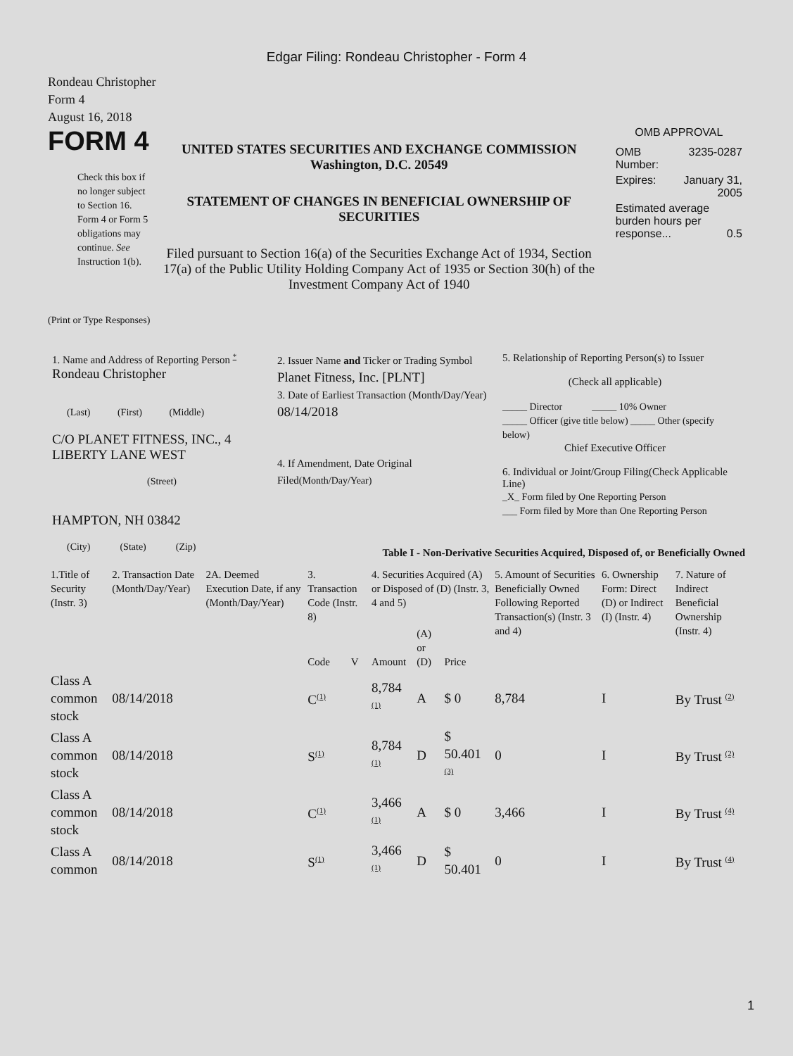Edgar Filing: Rondeau Christopher - Form 4
Rondeau Christopher
Form 4
August 16, 2018
FORM 4
Check this box if no longer subject to Section 16. Form 4 or Form 5 obligations may continue. See Instruction 1(b).
UNITED STATES SECURITIES AND EXCHANGE COMMISSION
Washington, D.C. 20549
STATEMENT OF CHANGES IN BENEFICIAL OWNERSHIP OF SECURITIES
Filed pursuant to Section 16(a) of the Securities Exchange Act of 1934, Section 17(a) of the Public Utility Holding Company Act of 1935 or Section 30(h) of the Investment Company Act of 1940
OMB APPROVAL
| OMB Number: | 3235-0287 |
| Expires: | January 31, 2005 |
| Estimated average burden hours per response... 0.5 | |
(Print or Type Responses)
1. Name and Address of Reporting Person <sup>*</sup>
Rondeau Christopher
(Last) (First) (Middle)
C/O PLANET FITNESS, INC., 4 LIBERTY LANE WEST
(Street)
HAMPTON, NH 03842
(City) (State) (Zip)
2. Issuer Name and Ticker or Trading Symbol
Planet Fitness, Inc. [PLNT]
3. Date of Earliest Transaction (Month/Day/Year)
08/14/2018
4. If Amendment, Date Original Filed(Month/Day/Year)
5. Relationship of Reporting Person(s) to Issuer
(Check all applicable)
_____ Director _____ 10% Owner
_____ Officer (give title below) _____ Other (specify below)
Chief Executive Officer
6. Individual or Joint/Group Filing(Check Applicable Line)
_X_ Form filed by One Reporting Person
___ Form filed by More than One Reporting Person
Table I - Non-Derivative Securities Acquired, Disposed of, or Beneficially Owned
| 1.Title of Security (Instr. 3) | 2. Transaction Date (Month/Day/Year) | 2A. Deemed Execution Date, if any (Month/Day/Year) | 3. Transaction Code (Instr. 8) | | 4. Securities Acquired (A) or Disposed of (D) (Instr. 3, 4 and 5) | | | 5. Amount of Securities Beneficially Owned Following Reported Transaction(s) (Instr. 3 and 4) | 6. Ownership Form: Direct (D) or Indirect (I) (Instr. 4) | 7. Nature of Indirect Beneficial Ownership (Instr. 4) |
| --- | --- | --- | --- | --- | --- | --- | --- | --- | --- | --- |
| | | | Code | V | Amount | (A) or (D) | Price | | | |
| Class A common stock | 08/14/2018 | | C<sup>(1)</sup> | | 8,784 <sup>(1)</sup> | A | $ 0 | 8,784 | I | By Trust <sup>(2)</sup> |
| Class A common stock | 08/14/2018 | | S<sup>(1)</sup> | | 8,784 <sup>(1)</sup> | D | $ 50.401 <sup>(3)</sup> | 0 | I | By Trust <sup>(2)</sup> |
| Class A common stock | 08/14/2018 | | C<sup>(1)</sup> | | 3,466 <sup>(1)</sup> | A | $ 0 | 3,466 | I | By Trust <sup>(4)</sup> |
| Class A common | 08/14/2018 | | S<sup>(1)</sup> | | 3,466 <sup>(1)</sup> | D | $ 50.401 | 0 | I | By Trust <sup>(4)</sup> |
1